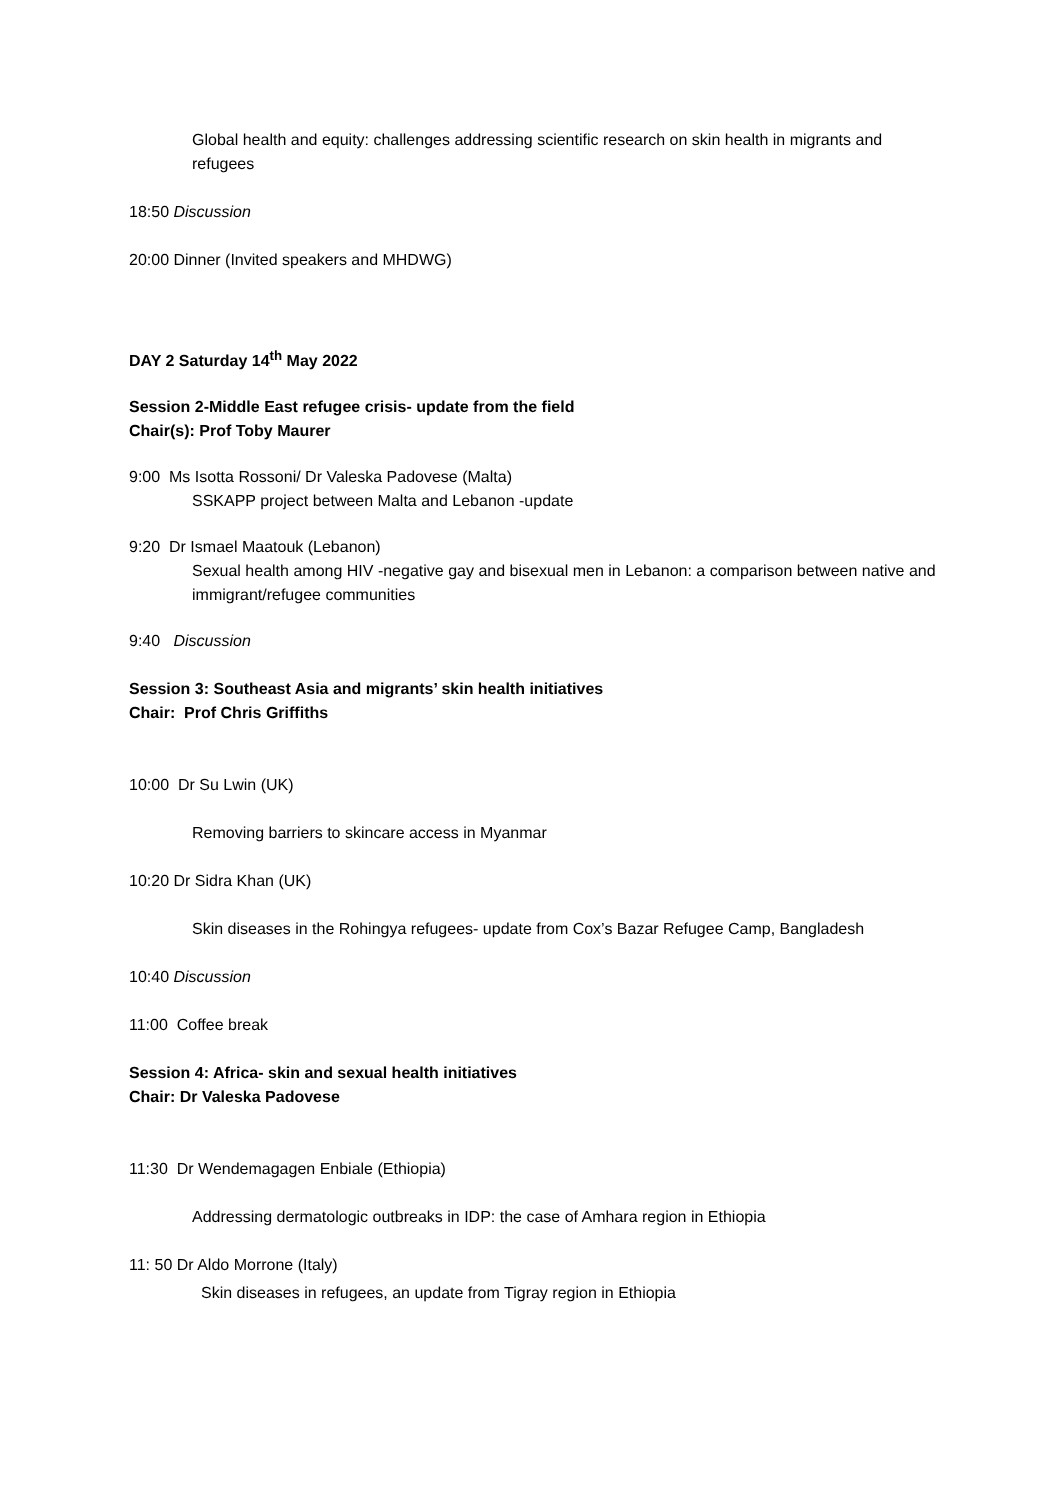Global health and equity: challenges addressing scientific research on skin health in migrants and refugees
18:50 Discussion
20:00 Dinner (Invited speakers and MHDWG)
DAY 2 Saturday 14<sup>th</sup> May 2022
Session 2-Middle East refugee crisis- update from the field
Chair(s): Prof Toby Maurer
9:00 Ms Isotta Rossoni/ Dr Valeska Padovese (Malta)
SSKAPP project between Malta and Lebanon -update
9:20 Dr Ismael Maatouk (Lebanon)
Sexual health among HIV -negative gay and bisexual men in Lebanon: a comparison between native and immigrant/refugee communities
9:40 Discussion
Session 3: Southeast Asia and migrants’ skin health initiatives
Chair: Prof Chris Griffiths
10:00 Dr Su Lwin (UK)
Removing barriers to skincare access in Myanmar
10:20 Dr Sidra Khan (UK)
Skin diseases in the Rohingya refugees- update from Cox’s Bazar Refugee Camp, Bangladesh
10:40 Discussion
11:00 Coffee break
Session 4: Africa- skin and sexual health initiatives
Chair: Dr Valeska Padovese
11:30 Dr Wendemagagen Enbiale (Ethiopia)
Addressing dermatologic outbreaks in IDP: the case of Amhara region in Ethiopia
11: 50 Dr Aldo Morrone (Italy)
Skin diseases in refugees, an update from Tigray region in Ethiopia